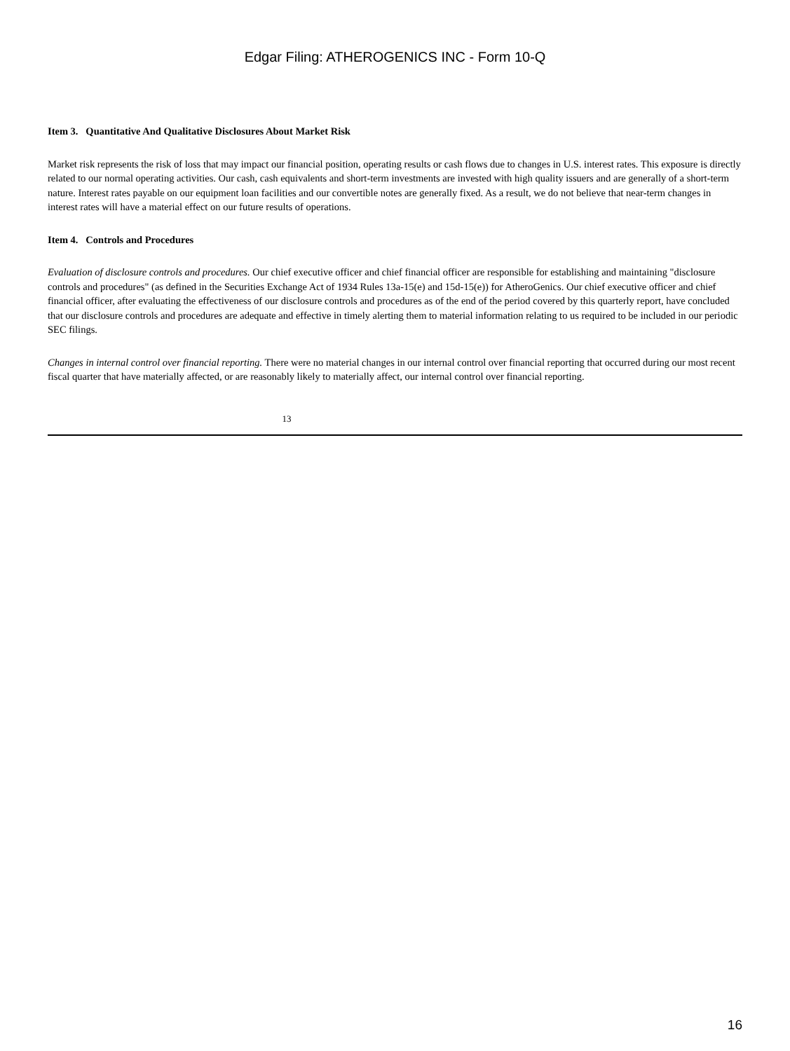Edgar Filing: ATHEROGENICS INC - Form 10-Q
Item 3. Quantitative And Qualitative Disclosures About Market Risk
Market risk represents the risk of loss that may impact our financial position, operating results or cash flows due to changes in U.S. interest rates. This exposure is directly related to our normal operating activities. Our cash, cash equivalents and short-term investments are invested with high quality issuers and are generally of a short-term nature. Interest rates payable on our equipment loan facilities and our convertible notes are generally fixed. As a result, we do not believe that near-term changes in interest rates will have a material effect on our future results of operations.
Item 4. Controls and Procedures
Evaluation of disclosure controls and procedures. Our chief executive officer and chief financial officer are responsible for establishing and maintaining "disclosure controls and procedures" (as defined in the Securities Exchange Act of 1934 Rules 13a-15(e) and 15d-15(e)) for AtheroGenics. Our chief executive officer and chief financial officer, after evaluating the effectiveness of our disclosure controls and procedures as of the end of the period covered by this quarterly report, have concluded that our disclosure controls and procedures are adequate and effective in timely alerting them to material information relating to us required to be included in our periodic SEC filings.
Changes in internal control over financial reporting. There were no material changes in our internal control over financial reporting that occurred during our most recent fiscal quarter that have materially affected, or are reasonably likely to materially affect, our internal control over financial reporting.
13
16